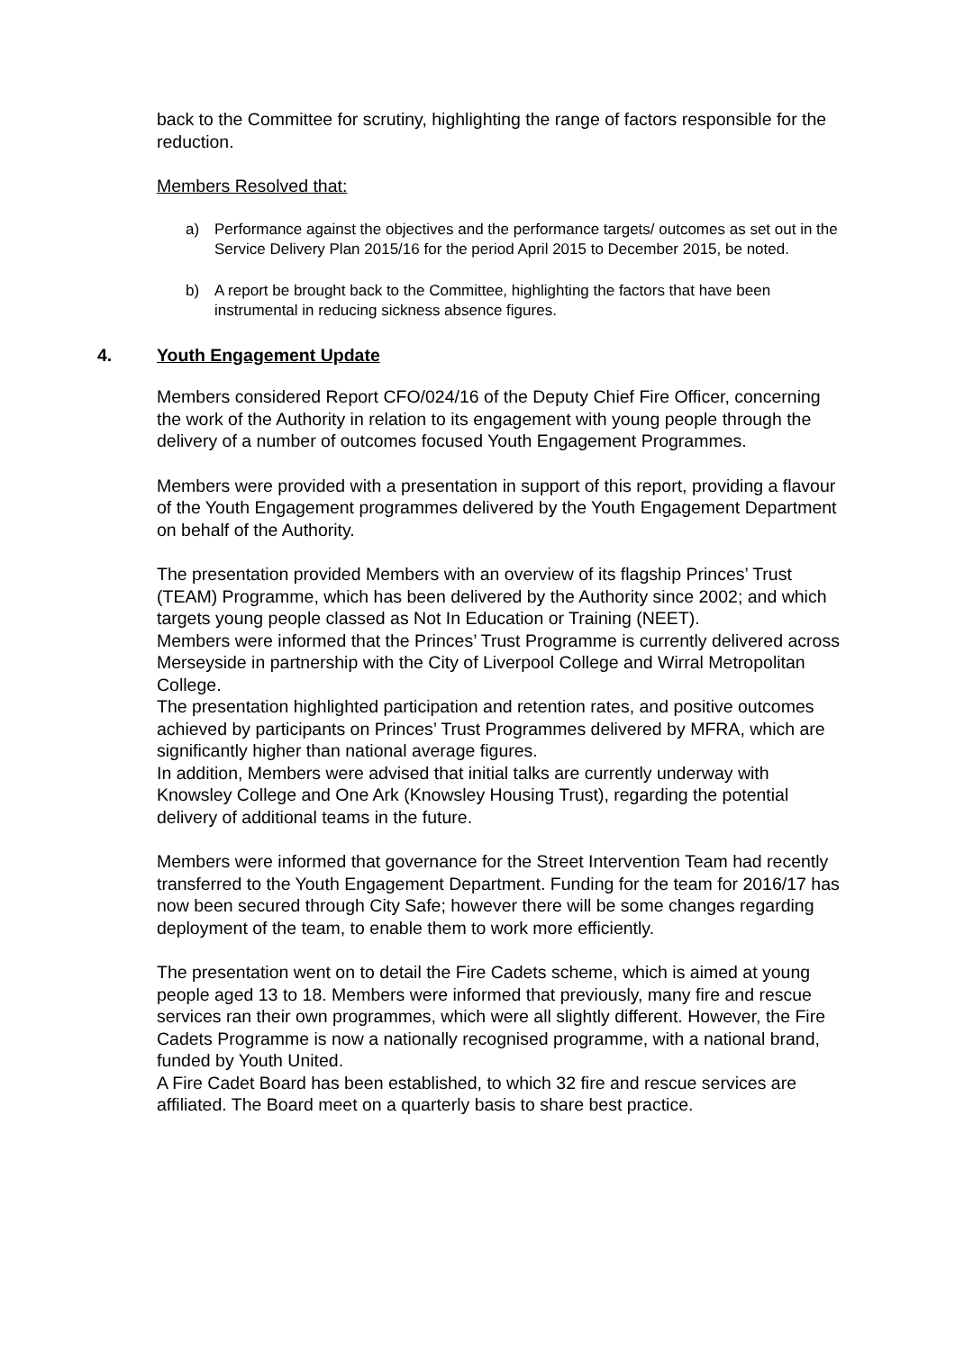back to the Committee for scrutiny, highlighting the range of factors responsible for the reduction.
Members Resolved that:
a) Performance against the objectives and the performance targets/ outcomes as set out in the Service Delivery Plan 2015/16 for the period April 2015 to December 2015, be noted.
b) A report be brought back to the Committee, highlighting the factors that have been instrumental in reducing sickness absence figures.
4. Youth Engagement Update
Members considered Report CFO/024/16 of the Deputy Chief Fire Officer, concerning the work of the Authority in relation to its engagement with young people through the delivery of a number of outcomes focused Youth Engagement Programmes.
Members were provided with a presentation in support of this report, providing a flavour of the Youth Engagement programmes delivered by the Youth Engagement Department on behalf of the Authority.
The presentation provided Members with an overview of its flagship Princes’ Trust (TEAM) Programme, which has been delivered by the Authority since 2002; and which targets young people classed as Not In Education or Training (NEET).
Members were informed that the Princes’ Trust Programme is currently delivered across Merseyside in partnership with the City of Liverpool College and Wirral Metropolitan College.
The presentation highlighted participation and retention rates, and positive outcomes achieved by participants on Princes’ Trust Programmes delivered by MFRA, which are significantly higher than national average figures.
In addition, Members were advised that initial talks are currently underway with Knowsley College and One Ark (Knowsley Housing Trust), regarding the potential delivery of additional teams in the future.
Members were informed that governance for the Street Intervention Team had recently transferred to the Youth Engagement Department. Funding for the team for 2016/17 has now been secured through City Safe; however there will be some changes regarding deployment of the team, to enable them to work more efficiently.
The presentation went on to detail the Fire Cadets scheme, which is aimed at young people aged 13 to 18. Members were informed that previously, many fire and rescue services ran their own programmes, which were all slightly different. However, the Fire Cadets Programme is now a nationally recognised programme, with a national brand, funded by Youth United.
A Fire Cadet Board has been established, to which 32 fire and rescue services are affiliated. The Board meet on a quarterly basis to share best practice.